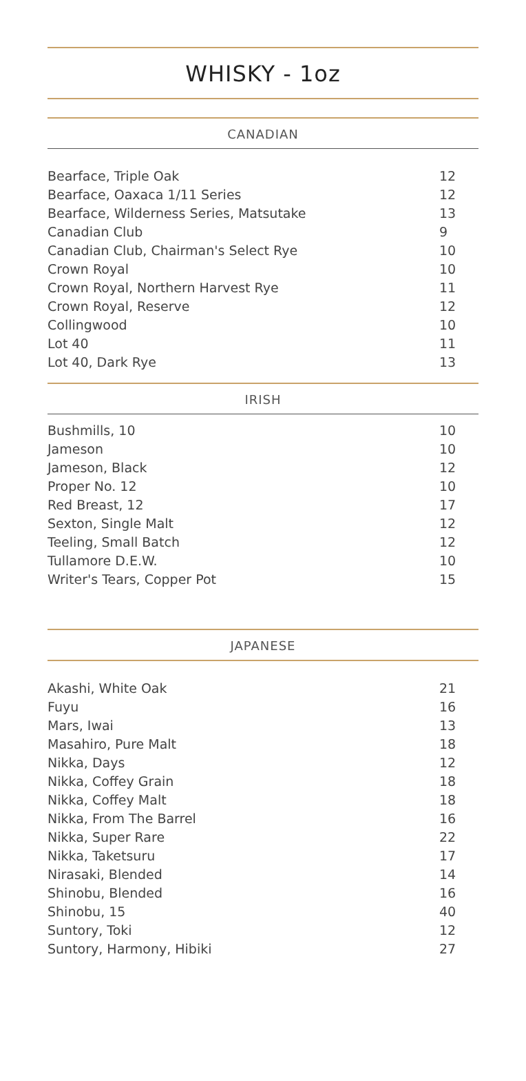WHISKY - 1oz
CANADIAN
| Bearface, Triple Oak | 12 |
| Bearface, Oaxaca 1/11 Series | 12 |
| Bearface, Wilderness Series, Matsutake | 13 |
| Canadian Club | 9 |
| Canadian Club, Chairman's Select Rye | 10 |
| Crown Royal | 10 |
| Crown Royal, Northern Harvest Rye | 11 |
| Crown Royal, Reserve | 12 |
| Collingwood | 10 |
| Lot 40 | 11 |
| Lot 40, Dark Rye | 13 |
IRISH
| Bushmills, 10 | 10 |
| Jameson | 10 |
| Jameson, Black | 12 |
| Proper No. 12 | 10 |
| Red Breast, 12 | 17 |
| Sexton, Single Malt | 12 |
| Teeling, Small Batch | 12 |
| Tullamore D.E.W. | 10 |
| Writer's Tears, Copper Pot | 15 |
JAPANESE
| Akashi, White Oak | 21 |
| Fuyu | 16 |
| Mars, Iwai | 13 |
| Masahiro, Pure Malt | 18 |
| Nikka, Days | 12 |
| Nikka, Coffey Grain | 18 |
| Nikka, Coffey Malt | 18 |
| Nikka, From The Barrel | 16 |
| Nikka, Super Rare | 22 |
| Nikka, Taketsuru | 17 |
| Nirasaki, Blended | 14 |
| Shinobu, Blended | 16 |
| Shinobu, 15 | 40 |
| Suntory, Toki | 12 |
| Suntory, Harmony, Hibiki | 27 |